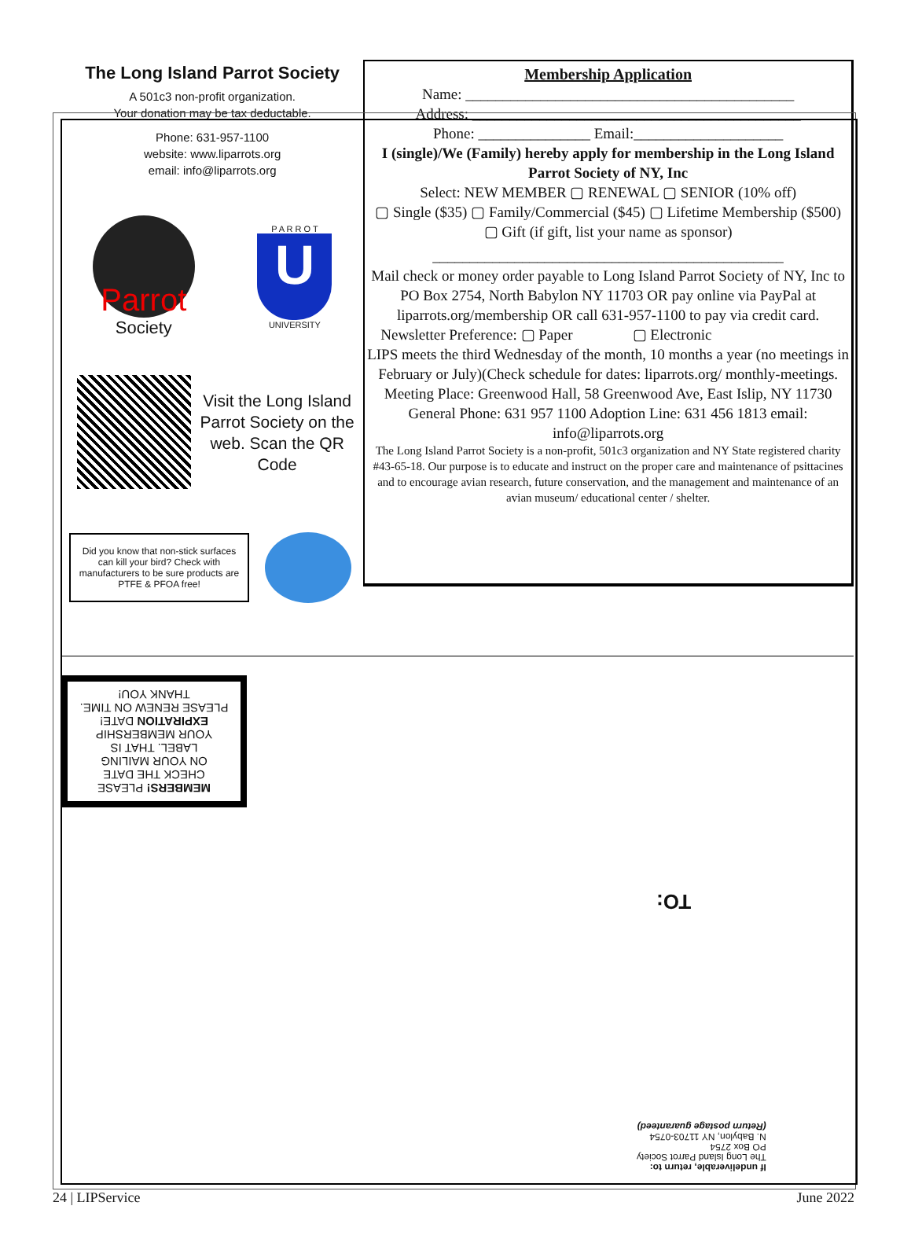The Long Island Parrot Society
A 501c3 non-profit organization.
Your donation may be tax deductable.
Phone: 631-957-1100
website: www.liparrots.org
email: info@liparrots.org
Parrot
Society
P A R R O T
U
UNIVERSITY
Visit the Long Island Parrot Society on the web. Scan the QR Code
Did you know that non-stick surfaces can kill your bird? Check with manufacturers to be sure products are PTFE & PFOA free!
Membership Application
Name: ____________________________________________
Address: ____________________________________________
Phone: _______________ Email:____________________
I (single)/We (Family) hereby apply for membership in the Long Island Parrot Society of NY, Inc
Select: NEW MEMBER ▢ RENEWAL ▢ SENIOR (10% off)
▢ Single ($35) ▢ Family/Commercial ($45) ▢ Lifetime Membership ($500)
▢ Gift (if gift, list your name as sponsor)
_______________________________________________
Mail check or money order payable to Long Island Parrot Society of NY, Inc to PO Box 2754, North Babylon NY 11703 OR pay online via PayPal at liparrots.org/membership OR call 631-957-1100 to pay via credit card.
Newsletter Preference: ▢ Paper ▢ Electronic
LIPS meets the third Wednesday of the month, 10 months a year (no meetings in February or July)(Check schedule for dates: liparrots.org/ monthly-meetings. Meeting Place: Greenwood Hall, 58 Greenwood Ave, East Islip, NY 11730
General Phone: 631 957 1100 Adoption Line: 631 456 1813 email: info@liparrots.org
The Long Island Parrot Society is a non-profit, 501c3 organization and NY State registered charity #43-65-18. Our purpose is to educate and instruct on the proper care and maintenance of psittacines and to encourage avian research, future conservation, and the management and maintenance of an avian museum/ educational center / shelter.
MEMBERS! PLEASE
CHECK THE DATE
ON YOUR MAILING
LABEL. THAT IS
YOUR MEMBERSHIP
EXPIRATION DATE!
PLEASE RENEW ON TIME.
THANK YOU!
TO:
If undeliverable, return to:
The Long Island Parrot Society
PO Box 2754
N. Babylon, NY 11703-0754
(Return postage guaranteed)
24 | LIPService June 2022